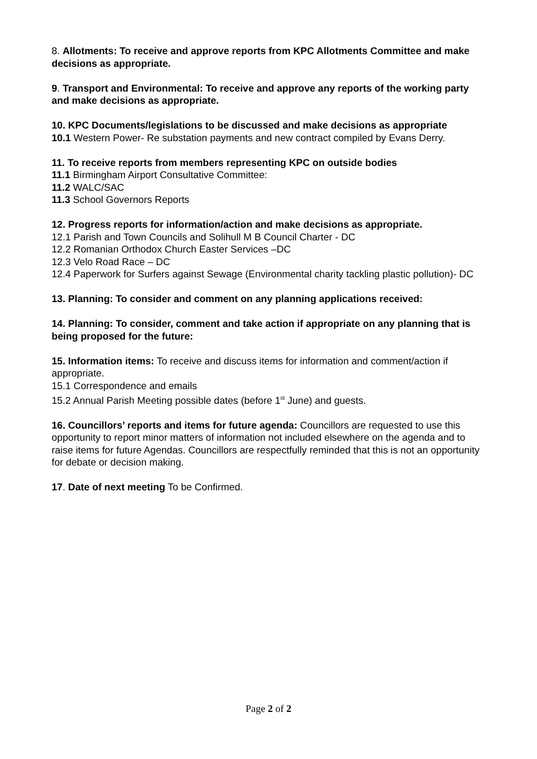8. Allotments: To receive and approve reports from KPC Allotments Committee and make decisions as appropriate.
9. Transport and Environmental: To receive and approve any reports of the working party and make decisions as appropriate.
10. KPC Documents/legislations to be discussed and make decisions as appropriate
10.1 Western Power- Re substation payments and new contract compiled by Evans Derry.
11. To receive reports from members representing KPC on outside bodies
11.1 Birmingham Airport Consultative Committee:
11.2 WALC/SAC
11.3 School Governors Reports
12. Progress reports for information/action and make decisions as appropriate.
12.1 Parish and Town Councils and Solihull M B Council Charter - DC
12.2 Romanian Orthodox Church Easter Services –DC
12.3 Velo Road Race – DC
12.4 Paperwork for Surfers against Sewage (Environmental charity tackling plastic pollution)- DC
13. Planning: To consider and comment on any planning applications received:
14. Planning: To consider, comment and take action if appropriate on any planning that is being proposed for the future:
15. Information items: To receive and discuss items for information and comment/action if appropriate.
15.1 Correspondence and emails
15.2 Annual Parish Meeting possible dates (before 1<sup>st</sup> June) and guests.
16. Councillors’ reports and items for future agenda: Councillors are requested to use this opportunity to report minor matters of information not included elsewhere on the agenda and to raise items for future Agendas. Councillors are respectfully reminded that this is not an opportunity for debate or decision making.
17. Date of next meeting To be Confirmed.
Page 2 of 2